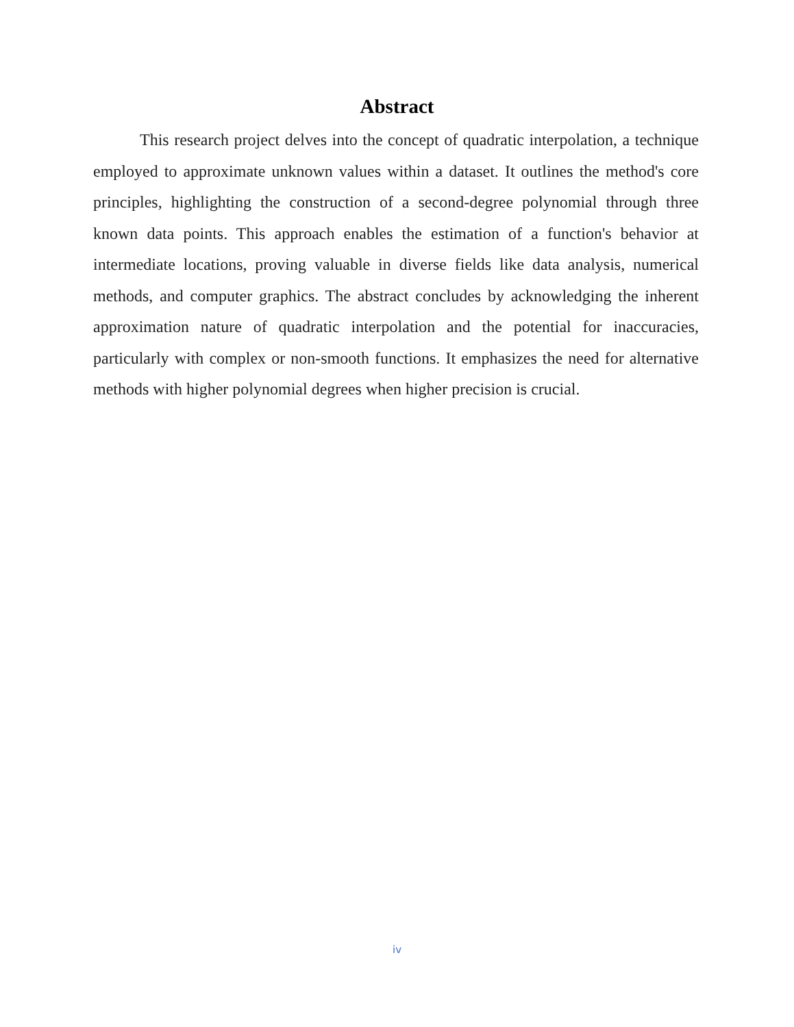Abstract
This research project delves into the concept of quadratic interpolation, a technique employed to approximate unknown values within a dataset. It outlines the method's core principles, highlighting the construction of a second-degree polynomial through three known data points. This approach enables the estimation of a function's behavior at intermediate locations, proving valuable in diverse fields like data analysis, numerical methods, and computer graphics. The abstract concludes by acknowledging the inherent approximation nature of quadratic interpolation and the potential for inaccuracies, particularly with complex or non-smooth functions. It emphasizes the need for alternative methods with higher polynomial degrees when higher precision is crucial.
iv